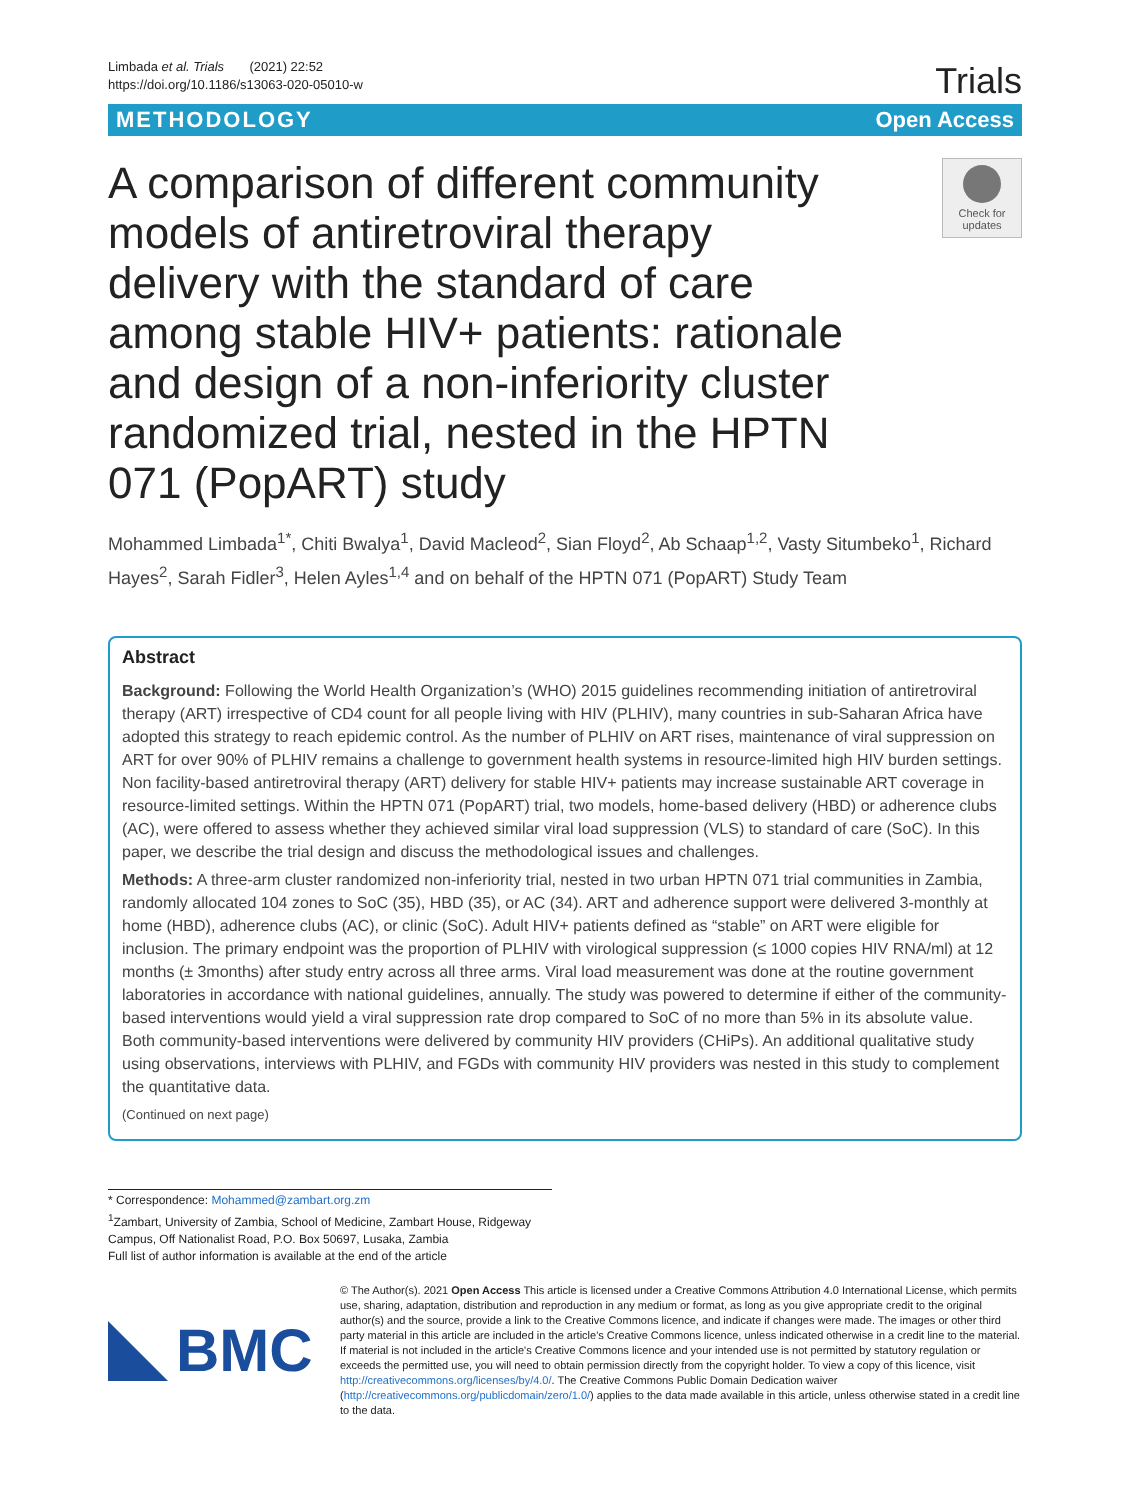Limbada et al. Trials (2021) 22:52
https://doi.org/10.1186/s13063-020-05010-w
Trials
METHODOLOGY Open Access
A comparison of different community models of antiretroviral therapy delivery with the standard of care among stable HIV+ patients: rationale and design of a non-inferiority cluster randomized trial, nested in the HPTN 071 (PopART) study
Check for updates
Mohammed Limbada<sup>1*</sup>, Chiti Bwalya<sup>1</sup>, David Macleod<sup>2</sup>, Sian Floyd<sup>2</sup>, Ab Schaap<sup>1,2</sup>, Vasty Situmbeko<sup>1</sup>, Richard Hayes<sup>2</sup>, Sarah Fidler<sup>3</sup>, Helen Ayles<sup>1,4</sup> and on behalf of the HPTN 071 (PopART) Study Team
Abstract
Background: Following the World Health Organization’s (WHO) 2015 guidelines recommending initiation of antiretroviral therapy (ART) irrespective of CD4 count for all people living with HIV (PLHIV), many countries in sub-Saharan Africa have adopted this strategy to reach epidemic control. As the number of PLHIV on ART rises, maintenance of viral suppression on ART for over 90% of PLHIV remains a challenge to government health systems in resource-limited high HIV burden settings. Non facility-based antiretroviral therapy (ART) delivery for stable HIV+ patients may increase sustainable ART coverage in resource-limited settings. Within the HPTN 071 (PopART) trial, two models, home-based delivery (HBD) or adherence clubs (AC), were offered to assess whether they achieved similar viral load suppression (VLS) to standard of care (SoC). In this paper, we describe the trial design and discuss the methodological issues and challenges.
Methods: A three-arm cluster randomized non-inferiority trial, nested in two urban HPTN 071 trial communities in Zambia, randomly allocated 104 zones to SoC (35), HBD (35), or AC (34). ART and adherence support were delivered 3-monthly at home (HBD), adherence clubs (AC), or clinic (SoC). Adult HIV+ patients defined as “stable” on ART were eligible for inclusion. The primary endpoint was the proportion of PLHIV with virological suppression (≤ 1000 copies HIV RNA/ml) at 12 months (± 3months) after study entry across all three arms. Viral load measurement was done at the routine government laboratories in accordance with national guidelines, annually. The study was powered to determine if either of the community-based interventions would yield a viral suppression rate drop compared to SoC of no more than 5% in its absolute value. Both community-based interventions were delivered by community HIV providers (CHiPs). An additional qualitative study using observations, interviews with PLHIV, and FGDs with community HIV providers was nested in this study to complement the quantitative data.
(Continued on next page)
* Correspondence: Mohammed@zambart.org.zm
<sup>1</sup> Zambart, University of Zambia, School of Medicine, Zambart House, Ridgeway Campus, Off Nationalist Road, P.O. Box 50697, Lusaka, Zambia
Full list of author information is available at the end of the article
BMC
© The Author(s). 2021 Open Access This article is licensed under a Creative Commons Attribution 4.0 International License, which permits use, sharing, adaptation, distribution and reproduction in any medium or format, as long as you give appropriate credit to the original author(s) and the source, provide a link to the Creative Commons licence, and indicate if changes were made. The images or other third party material in this article are included in the article's Creative Commons licence, unless indicated otherwise in a credit line to the material. If material is not included in the article's Creative Commons licence and your intended use is not permitted by statutory regulation or exceeds the permitted use, you will need to obtain permission directly from the copyright holder. To view a copy of this licence, visit http://creativecommons.org/licenses/by/4.0/. The Creative Commons Public Domain Dedication waiver (http://creativecommons.org/publicdomain/zero/1.0/) applies to the data made available in this article, unless otherwise stated in a credit line to the data.